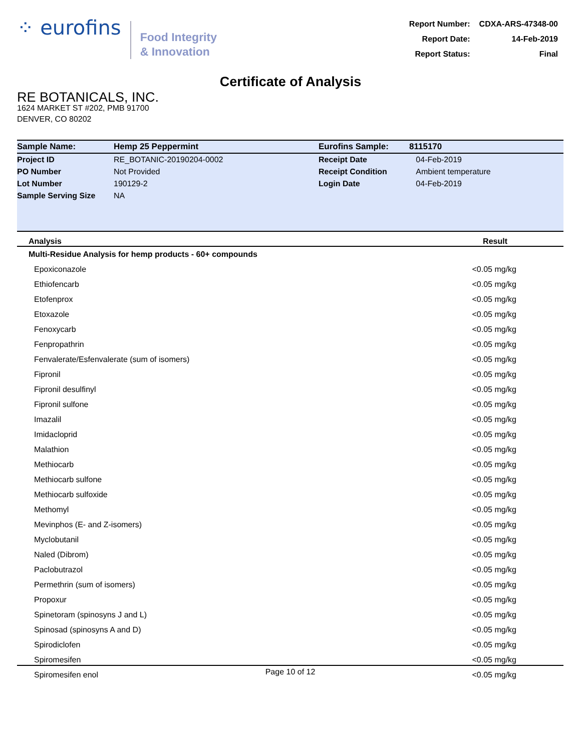⁘ eurofins
Food Integrity
& Innovation
| Report Number: | CDXA-ARS-47348-00 |
| Report Date: | 14-Feb-2019 |
| Report Status: | Final |
Certificate of Analysis
RE BOTANICALS, INC.
1624 MARKET ST #202, PMB 91700
DENVER, CO 80202
| Sample Name: | Hemp 25 Peppermint | Eurofins Sample: | 8115170 |
| Project ID | RE_BOTANIC-20190204-0002 | Receipt Date | 04-Feb-2019 |
| PO Number | Not Provided | Receipt Condition | Ambient temperature |
| Lot Number | 190129-2 | Login Date | 04-Feb-2019 |
| Sample Serving Size | NA | | |
| Analysis | Result |
| --- | --- |
| Multi-Residue Analysis for hemp products - 60+ compounds | |
| Epoxiconazole | <0.05 mg/kg |
| Ethiofencarb | <0.05 mg/kg |
| Etofenprox | <0.05 mg/kg |
| Etoxazole | <0.05 mg/kg |
| Fenoxycarb | <0.05 mg/kg |
| Fenpropathrin | <0.05 mg/kg |
| Fenvalerate/Esfenvalerate (sum of isomers) | <0.05 mg/kg |
| Fipronil | <0.05 mg/kg |
| Fipronil desulfinyl | <0.05 mg/kg |
| Fipronil sulfone | <0.05 mg/kg |
| Imazalil | <0.05 mg/kg |
| Imidacloprid | <0.05 mg/kg |
| Malathion | <0.05 mg/kg |
| Methiocarb | <0.05 mg/kg |
| Methiocarb sulfone | <0.05 mg/kg |
| Methiocarb sulfoxide | <0.05 mg/kg |
| Methomyl | <0.05 mg/kg |
| Mevinphos (E- and Z-isomers) | <0.05 mg/kg |
| Myclobutanil | <0.05 mg/kg |
| Naled (Dibrom) | <0.05 mg/kg |
| Paclobutrazol | <0.05 mg/kg |
| Permethrin (sum of isomers) | <0.05 mg/kg |
| Propoxur | <0.05 mg/kg |
| Spinetoram (spinosyns J and L) | <0.05 mg/kg |
| Spinosad (spinosyns A and D) | <0.05 mg/kg |
| Spirodiclofen | <0.05 mg/kg |
| Spiromesifen | <0.05 mg/kg |
| Spiromesifen enol | <0.05 mg/kg |
Page 10 of 12